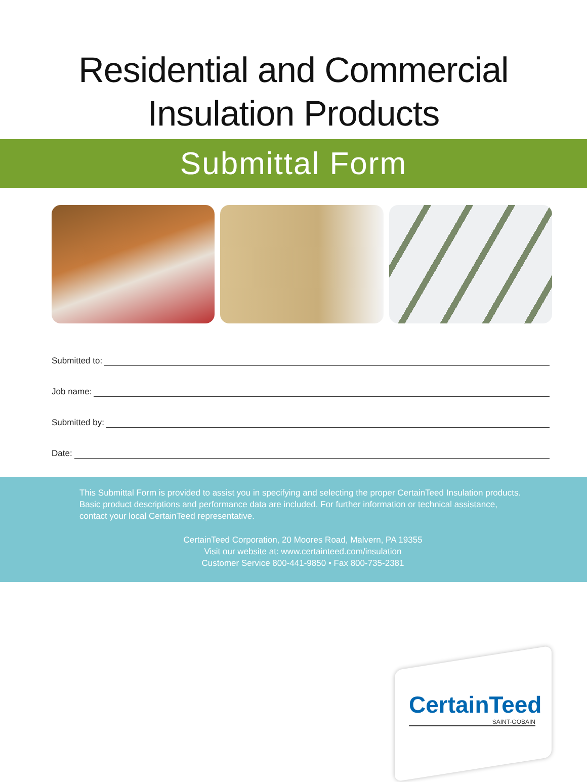Residential and Commercial
Insulation Products
Submittal Form
Submitted to:
Job name:
Submitted by:
Date:
This Submittal Form is provided to assist you in specifying and selecting the proper CertainTeed Insulation products. Basic product descriptions and performance data are included. For further information or technical assistance, contact your local CertainTeed representative.
CertainTeed Corporation, 20 Moores Road, Malvern, PA 19355
Visit our website at: www.certainteed.com/insulation
Customer Service 800-441-9850 • Fax 800-735-2381
CertainTeed
SAINT-GOBAIN